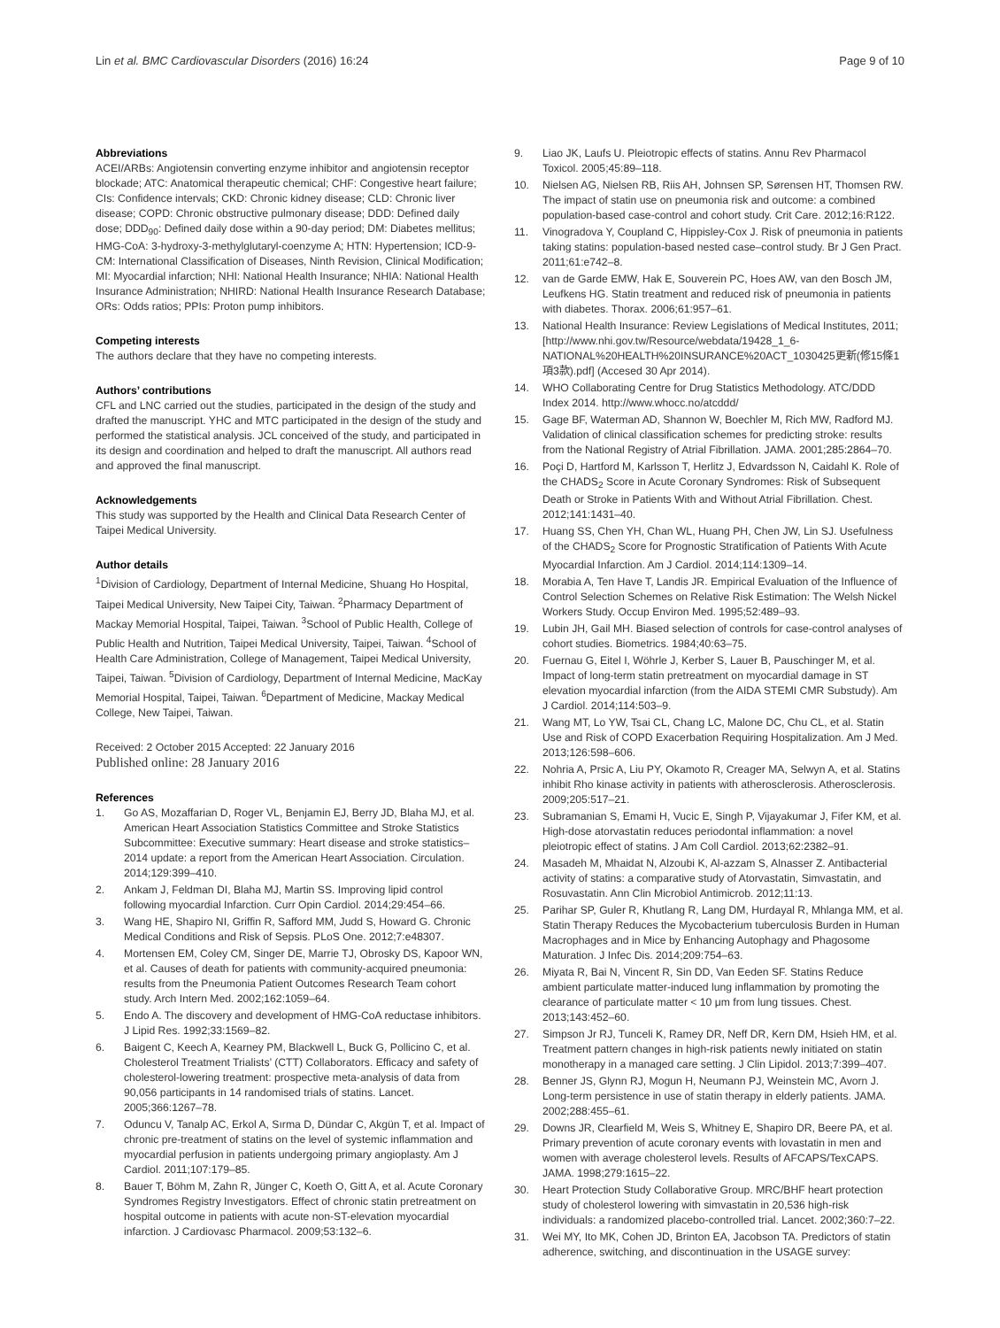Lin et al. BMC Cardiovascular Disorders (2016) 16:24 Page 9 of 10
Abbreviations
ACEI/ARBs: Angiotensin converting enzyme inhibitor and angiotensin receptor blockade; ATC: Anatomical therapeutic chemical; CHF: Congestive heart failure; CIs: Confidence intervals; CKD: Chronic kidney disease; CLD: Chronic liver disease; COPD: Chronic obstructive pulmonary disease; DDD: Defined daily dose; DDD<sub>90</sub>: Defined daily dose within a 90-day period; DM: Diabetes mellitus; HMG-CoA: 3-hydroxy-3-methylglutaryl-coenzyme A; HTN: Hypertension; ICD-9-CM: International Classification of Diseases, Ninth Revision, Clinical Modification; MI: Myocardial infarction; NHI: National Health Insurance; NHIA: National Health Insurance Administration; NHIRD: National Health Insurance Research Database; ORs: Odds ratios; PPIs: Proton pump inhibitors.
Competing interests
The authors declare that they have no competing interests.
Authors’ contributions
CFL and LNC carried out the studies, participated in the design of the study and drafted the manuscript. YHC and MTC participated in the design of the study and performed the statistical analysis. JCL conceived of the study, and participated in its design and coordination and helped to draft the manuscript. All authors read and approved the final manuscript.
Acknowledgements
This study was supported by the Health and Clinical Data Research Center of Taipei Medical University.
Author details
<sup>1</sup> Division of Cardiology, Department of Internal Medicine, Shuang Ho Hospital, Taipei Medical University, New Taipei City, Taiwan. <sup>2</sup>Pharmacy Department of Mackay Memorial Hospital, Taipei, Taiwan. <sup>3</sup>School of Public Health, College of Public Health and Nutrition, Taipei Medical University, Taipei, Taiwan. <sup>4</sup>School of Health Care Administration, College of Management, Taipei Medical University, Taipei, Taiwan. <sup>5</sup>Division of Cardiology, Department of Internal Medicine, MacKay Memorial Hospital, Taipei, Taiwan. <sup>6</sup>Department of Medicine, Mackay Medical College, New Taipei, Taiwan.
Received: 2 October 2015 Accepted: 22 January 2016
Published online: 28 January 2016
References
1. Go AS, Mozaffarian D, Roger VL, Benjamin EJ, Berry JD, Blaha MJ, et al. American Heart Association Statistics Committee and Stroke Statistics Subcommittee: Executive summary: Heart disease and stroke statistics–2014 update: a report from the American Heart Association. Circulation. 2014;129:399–410.
2. Ankam J, Feldman DI, Blaha MJ, Martin SS. Improving lipid control following myocardial Infarction. Curr Opin Cardiol. 2014;29:454–66.
3. Wang HE, Shapiro NI, Griffin R, Safford MM, Judd S, Howard G. Chronic Medical Conditions and Risk of Sepsis. PLoS One. 2012;7:e48307.
4. Mortensen EM, Coley CM, Singer DE, Marrie TJ, Obrosky DS, Kapoor WN, et al. Causes of death for patients with community-acquired pneumonia: results from the Pneumonia Patient Outcomes Research Team cohort study. Arch Intern Med. 2002;162:1059–64.
5. Endo A. The discovery and development of HMG-CoA reductase inhibitors. J Lipid Res. 1992;33:1569–82.
6. Baigent C, Keech A, Kearney PM, Blackwell L, Buck G, Pollicino C, et al. Cholesterol Treatment Trialists’ (CTT) Collaborators. Efficacy and safety of cholesterol-lowering treatment: prospective meta-analysis of data from 90,056 participants in 14 randomised trials of statins. Lancet. 2005;366:1267–78.
7. Oduncu V, Tanalp AC, Erkol A, Sırma D, Dündar C, Akgün T, et al. Impact of chronic pre-treatment of statins on the level of systemic inflammation and myocardial perfusion in patients undergoing primary angioplasty. Am J Cardiol. 2011;107:179–85.
8. Bauer T, Böhm M, Zahn R, Jünger C, Koeth O, Gitt A, et al. Acute Coronary Syndromes Registry Investigators. Effect of chronic statin pretreatment on hospital outcome in patients with acute non-ST-elevation myocardial infarction. J Cardiovasc Pharmacol. 2009;53:132–6.
9. Liao JK, Laufs U. Pleiotropic effects of statins. Annu Rev Pharmacol Toxicol. 2005;45:89–118.
10. Nielsen AG, Nielsen RB, Riis AH, Johnsen SP, Sørensen HT, Thomsen RW. The impact of statin use on pneumonia risk and outcome: a combined population-based case-control and cohort study. Crit Care. 2012;16:R122.
11. Vinogradova Y, Coupland C, Hippisley-Cox J. Risk of pneumonia in patients taking statins: population-based nested case–control study. Br J Gen Pract. 2011;61:e742–8.
12. van de Garde EMW, Hak E, Souverein PC, Hoes AW, van den Bosch JM, Leufkens HG. Statin treatment and reduced risk of pneumonia in patients with diabetes. Thorax. 2006;61:957–61.
13. National Health Insurance: Review Legislations of Medical Institutes, 2011; [http://www.nhi.gov.tw/Resource/webdata/19428_1_6-NATIONAL%20HEALTH%20INSURANCE%20ACT_1030425更新(修15條1項3款).pdf] (Accesed 30 Apr 2014).
14. WHO Collaborating Centre for Drug Statistics Methodology. ATC/DDD Index 2014. http://www.whocc.no/atcddd/
15. Gage BF, Waterman AD, Shannon W, Boechler M, Rich MW, Radford MJ. Validation of clinical classification schemes for predicting stroke: results from the National Registry of Atrial Fibrillation. JAMA. 2001;285:2864–70.
16. Poçi D, Hartford M, Karlsson T, Herlitz J, Edvardsson N, Caidahl K. Role of the CHADS<sub>2</sub> Score in Acute Coronary Syndromes: Risk of Subsequent Death or Stroke in Patients With and Without Atrial Fibrillation. Chest. 2012;141:1431–40.
17. Huang SS, Chen YH, Chan WL, Huang PH, Chen JW, Lin SJ. Usefulness of the CHADS<sub>2</sub> Score for Prognostic Stratification of Patients With Acute Myocardial Infarction. Am J Cardiol. 2014;114:1309–14.
18. Morabia A, Ten Have T, Landis JR. Empirical Evaluation of the Influence of Control Selection Schemes on Relative Risk Estimation: The Welsh Nickel Workers Study. Occup Environ Med. 1995;52:489–93.
19. Lubin JH, Gail MH. Biased selection of controls for case-control analyses of cohort studies. Biometrics. 1984;40:63–75.
20. Fuernau G, Eitel I, Wöhrle J, Kerber S, Lauer B, Pauschinger M, et al. Impact of long-term statin pretreatment on myocardial damage in ST elevation myocardial infarction (from the AIDA STEMI CMR Substudy). Am J Cardiol. 2014;114:503–9.
21. Wang MT, Lo YW, Tsai CL, Chang LC, Malone DC, Chu CL, et al. Statin Use and Risk of COPD Exacerbation Requiring Hospitalization. Am J Med. 2013;126:598–606.
22. Nohria A, Prsic A, Liu PY, Okamoto R, Creager MA, Selwyn A, et al. Statins inhibit Rho kinase activity in patients with atherosclerosis. Atherosclerosis. 2009;205:517–21.
23. Subramanian S, Emami H, Vucic E, Singh P, Vijayakumar J, Fifer KM, et al. High-dose atorvastatin reduces periodontal inflammation: a novel pleiotropic effect of statins. J Am Coll Cardiol. 2013;62:2382–91.
24. Masadeh M, Mhaidat N, Alzoubi K, Al-azzam S, Alnasser Z. Antibacterial activity of statins: a comparative study of Atorvastatin, Simvastatin, and Rosuvastatin. Ann Clin Microbiol Antimicrob. 2012;11:13.
25. Parihar SP, Guler R, Khutlang R, Lang DM, Hurdayal R, Mhlanga MM, et al. Statin Therapy Reduces the Mycobacterium tuberculosis Burden in Human Macrophages and in Mice by Enhancing Autophagy and Phagosome Maturation. J Infec Dis. 2014;209:754–63.
26. Miyata R, Bai N, Vincent R, Sin DD, Van Eeden SF. Statins Reduce ambient particulate matter-induced lung inflammation by promoting the clearance of particulate matter < 10 μm from lung tissues. Chest. 2013;143:452–60.
27. Simpson Jr RJ, Tunceli K, Ramey DR, Neff DR, Kern DM, Hsieh HM, et al. Treatment pattern changes in high-risk patients newly initiated on statin monotherapy in a managed care setting. J Clin Lipidol. 2013;7:399–407.
28. Benner JS, Glynn RJ, Mogun H, Neumann PJ, Weinstein MC, Avorn J. Long-term persistence in use of statin therapy in elderly patients. JAMA. 2002;288:455–61.
29. Downs JR, Clearfield M, Weis S, Whitney E, Shapiro DR, Beere PA, et al. Primary prevention of acute coronary events with lovastatin in men and women with average cholesterol levels. Results of AFCAPS/TexCAPS. JAMA. 1998;279:1615–22.
30. Heart Protection Study Collaborative Group. MRC/BHF heart protection study of cholesterol lowering with simvastatin in 20,536 high-risk individuals: a randomized placebo-controlled trial. Lancet. 2002;360:7–22.
31. Wei MY, Ito MK, Cohen JD, Brinton EA, Jacobson TA. Predictors of statin adherence, switching, and discontinuation in the USAGE survey: